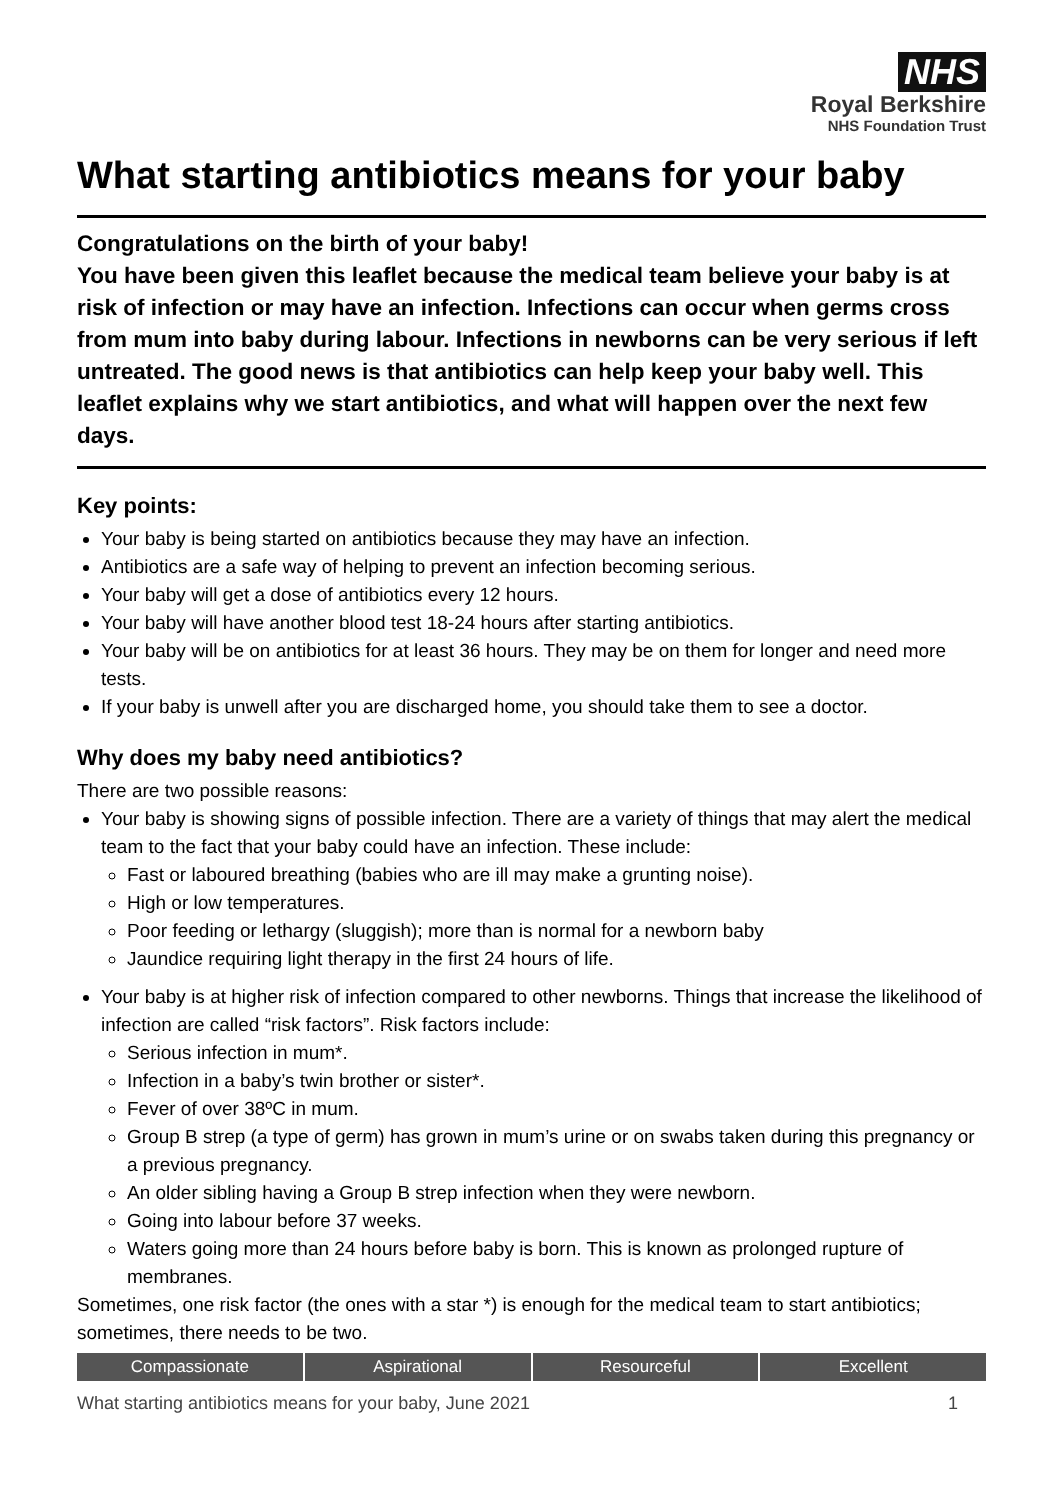NHS
Royal Berkshire
NHS Foundation Trust
What starting antibiotics means for your baby
Congratulations on the birth of your baby!
You have been given this leaflet because the medical team believe your baby is at risk of infection or may have an infection. Infections can occur when germs cross from mum into baby during labour. Infections in newborns can be very serious if left untreated. The good news is that antibiotics can help keep your baby well. This leaflet explains why we start antibiotics, and what will happen over the next few days.
Key points:
Your baby is being started on antibiotics because they may have an infection.
Antibiotics are a safe way of helping to prevent an infection becoming serious.
Your baby will get a dose of antibiotics every 12 hours.
Your baby will have another blood test 18-24 hours after starting antibiotics.
Your baby will be on antibiotics for at least 36 hours. They may be on them for longer and need more tests.
If your baby is unwell after you are discharged home, you should take them to see a doctor.
Why does my baby need antibiotics?
There are two possible reasons:
Your baby is showing signs of possible infection. There are a variety of things that may alert the medical team to the fact that your baby could have an infection. These include:
Fast or laboured breathing (babies who are ill may make a grunting noise).
High or low temperatures.
Poor feeding or lethargy (sluggish); more than is normal for a newborn baby
Jaundice requiring light therapy in the first 24 hours of life.
Your baby is at higher risk of infection compared to other newborns. Things that increase the likelihood of infection are called “risk factors”. Risk factors include:
Serious infection in mum*.
Infection in a baby’s twin brother or sister*.
Fever of over 38ºC in mum.
Group B strep (a type of germ) has grown in mum’s urine or on swabs taken during this pregnancy or a previous pregnancy.
An older sibling having a Group B strep infection when they were newborn.
Going into labour before 37 weeks.
Waters going more than 24 hours before baby is born. This is known as prolonged rupture of membranes.
Sometimes, one risk factor (the ones with a star *) is enough for the medical team to start antibiotics; sometimes, there needs to be two.
Compassionate Aspirational Resourceful Excellent
What starting antibiotics means for your baby, June 2021 1